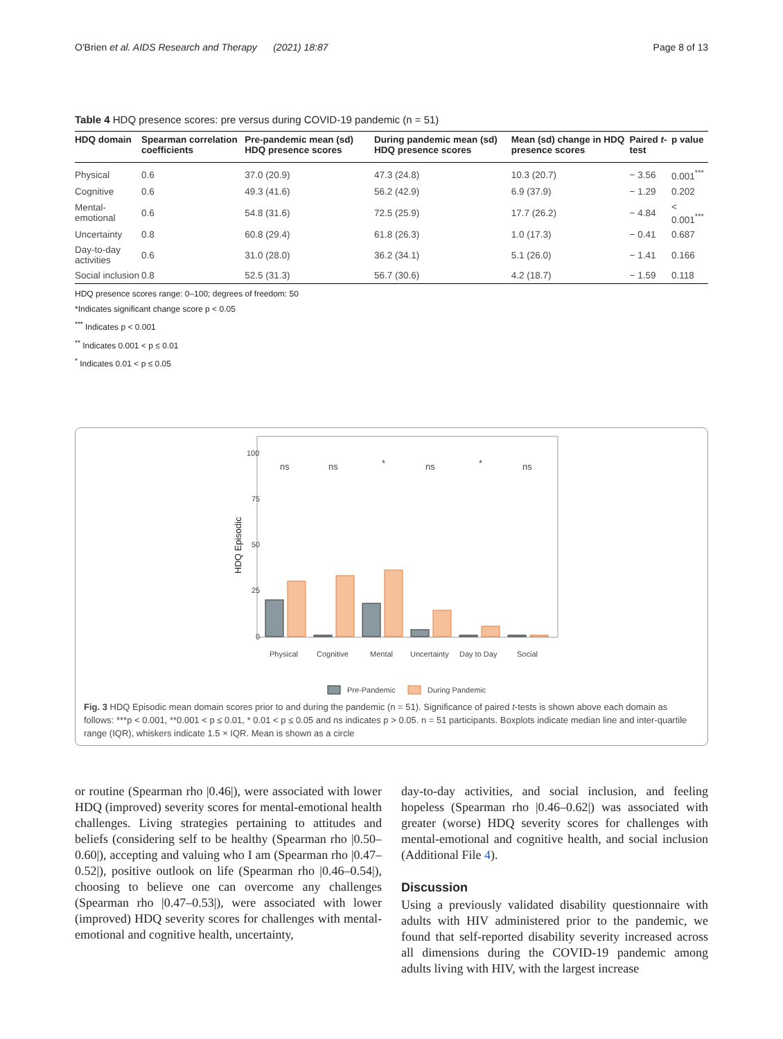O'Brien et al. AIDS Research and Therapy (2021) 18:87 Page 8 of 13
Table 4 HDQ presence scores: pre versus during COVID-19 pandemic (n = 51)
| HDQ domain | Spearman correlation coefficients | Pre-pandemic mean (sd) HDQ presence scores | During pandemic mean (sd) HDQ presence scores | Mean (sd) change in HDQ presence scores | Paired t -test | p value |
| --- | --- | --- | --- | --- | --- | --- |
| Physical | 0.6 | 37.0 (20.9) | 47.3 (24.8) | 10.3 (20.7) | − 3.56 | 0.001<sup>***</sup> |
| Cognitive | 0.6 | 49.3 (41.6) | 56.2 (42.9) | 6.9 (37.9) | − 1.29 | 0.202 |
| Mental-emotional | 0.6 | 54.8 (31.6) | 72.5 (25.9) | 17.7 (26.2) | − 4.84 | < 0.001<sup>***</sup> |
| Uncertainty | 0.8 | 60.8 (29.4) | 61.8 (26.3) | 1.0 (17.3) | − 0.41 | 0.687 |
| Day-to-day activities | 0.6 | 31.0 (28.0) | 36.2 (34.1) | 5.1 (26.0) | − 1.41 | 0.166 |
| Social inclusion | 0.8 | 52.5 (31.3) | 56.7 (30.6) | 4.2 (18.7) | − 1.59 | 0.118 |
HDQ presence scores range: 0–100; degrees of freedom: 50
*Indicates significant change score p < 0.05
<sup>***</sup> Indicates p < 0.001
<sup>**</sup> Indicates 0.001 < p ≤ 0.01
<sup>*</sup> Indicates 0.01 < p ≤ 0.05
100
75
50
25
0
HDQ Episodic
ns
ns
*
ns
*
ns
Physical
Cognitive
Mental
Uncertainty
Day to Day
Social
Pre-Pandemic
During Pandemic
Fig. 3 HDQ Episodic mean domain scores prior to and during the pandemic (n = 51). Significance of paired t-tests is shown above each domain as follows: ***p < 0.001, **0.001 < p ≤ 0.01, * 0.01 < p ≤ 0.05 and ns indicates p > 0.05. n = 51 participants. Boxplots indicate median line and inter-quartile range (IQR), whiskers indicate 1.5 × IQR. Mean is shown as a circle
or routine (Spearman rho |0.46|), were associated with lower HDQ (improved) severity scores for mental-emotional health challenges. Living strategies pertaining to attitudes and beliefs (considering self to be healthy (Spearman rho |0.50–0.60|), accepting and valuing who I am (Spearman rho |0.47–0.52|), positive outlook on life (Spearman rho |0.46–0.54|), choosing to believe one can overcome any challenges (Spearman rho |0.47–0.53|), were associated with lower (improved) HDQ severity scores for challenges with mental-emotional and cognitive health, uncertainty,
day-to-day activities, and social inclusion, and feeling hopeless (Spearman rho |0.46–0.62|) was associated with greater (worse) HDQ severity scores for challenges with mental-emotional and cognitive health, and social inclusion (Additional File 4).
Discussion
Using a previously validated disability questionnaire with adults with HIV administered prior to the pandemic, we found that self-reported disability severity increased across all dimensions during the COVID-19 pandemic among adults living with HIV, with the largest increase